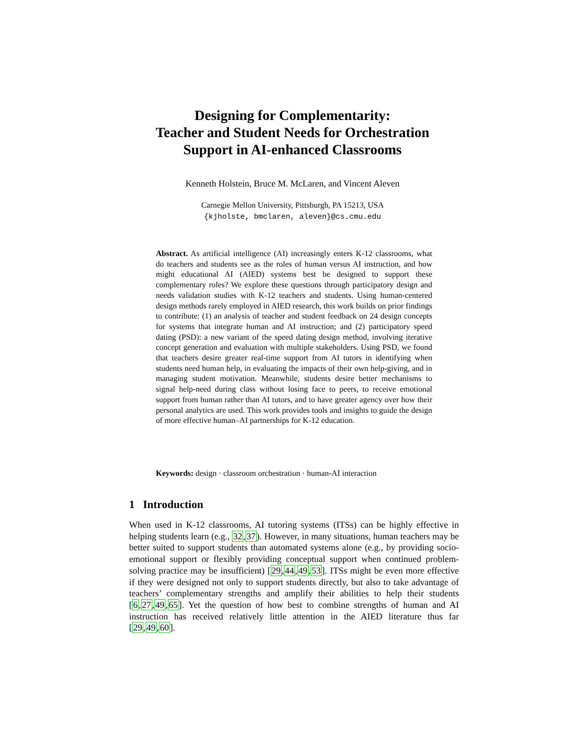Designing for Complementarity:
Teacher and Student Needs for Orchestration
Support in AI-enhanced Classrooms
Kenneth Holstein, Bruce M. McLaren, and Vincent Aleven
Carnegie Mellon University, Pittsburgh, PA 15213, USA
{kjholste, bmclaren, aleven}@cs.cmu.edu
Abstract. As artificial intelligence (AI) increasingly enters K-12 classrooms, what do teachers and students see as the roles of human versus AI instruction, and how might educational AI (AIED) systems best be designed to support these complementary roles? We explore these questions through participatory design and needs validation studies with K-12 teachers and students. Using human-centered design methods rarely employed in AIED research, this work builds on prior findings to contribute: (1) an analysis of teacher and student feedback on 24 design concepts for systems that integrate human and AI instruction; and (2) participatory speed dating (PSD): a new variant of the speed dating design method, involving iterative concept generation and evaluation with multiple stakeholders. Using PSD, we found that teachers desire greater real-time support from AI tutors in identifying when students need human help, in evaluating the impacts of their own help-giving, and in managing student motivation. Meanwhile, students desire better mechanisms to signal help-need during class without losing face to peers, to receive emotional support from human rather than AI tutors, and to have greater agency over how their personal analytics are used. This work provides tools and insights to guide the design of more effective human–AI partnerships for K-12 education.
Keywords: design · classroom orchestration · human-AI interaction
1 Introduction
When used in K-12 classrooms, AI tutoring systems (ITSs) can be highly effective in helping students learn (e.g., 32,37). However, in many situations, human teachers may be better suited to support students than automated systems alone (e.g., by providing socio-emotional support or flexibly providing conceptual support when continued problem-solving practice may be insufficient) [29,44,49,53]. ITSs might be even more effective if they were designed not only to support students directly, but also to take advantage of teachers’ complementary strengths and amplify their abilities to help their students [6,27,49,65]. Yet the question of how best to combine strengths of human and AI instruction has received relatively little attention in the AIED literature thus far [29,49,60].